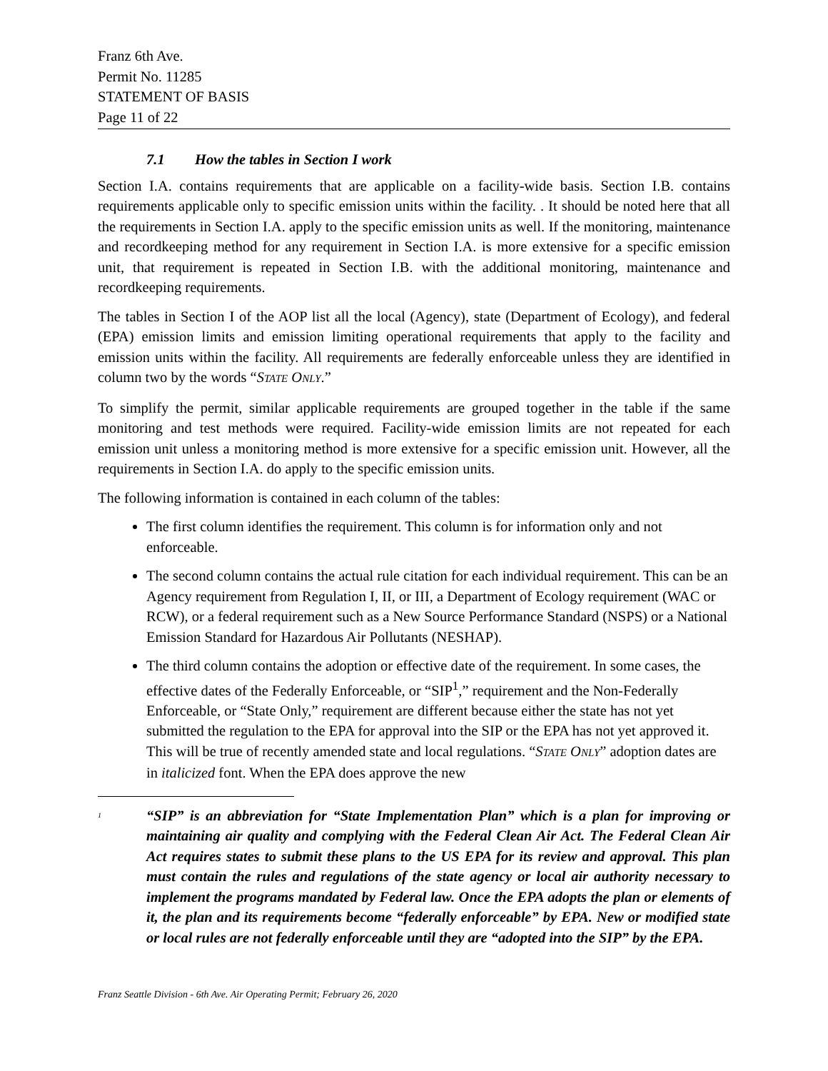Franz 6th Ave.
Permit No. 11285
STATEMENT OF BASIS
Page 11 of 22
7.1 How the tables in Section I work
Section I.A. contains requirements that are applicable on a facility-wide basis. Section I.B. contains requirements applicable only to specific emission units within the facility. . It should be noted here that all the requirements in Section I.A. apply to the specific emission units as well. If the monitoring, maintenance and recordkeeping method for any requirement in Section I.A. is more extensive for a specific emission unit, that requirement is repeated in Section I.B. with the additional monitoring, maintenance and recordkeeping requirements.
The tables in Section I of the AOP list all the local (Agency), state (Department of Ecology), and federal (EPA) emission limits and emission limiting operational requirements that apply to the facility and emission units within the facility. All requirements are federally enforceable unless they are identified in column two by the words “STATE ONLY.”
To simplify the permit, similar applicable requirements are grouped together in the table if the same monitoring and test methods were required. Facility-wide emission limits are not repeated for each emission unit unless a monitoring method is more extensive for a specific emission unit. However, all the requirements in Section I.A. do apply to the specific emission units.
The following information is contained in each column of the tables:
The first column identifies the requirement. This column is for information only and not enforceable.
The second column contains the actual rule citation for each individual requirement. This can be an Agency requirement from Regulation I, II, or III, a Department of Ecology requirement (WAC or RCW), or a federal requirement such as a New Source Performance Standard (NSPS) or a National Emission Standard for Hazardous Air Pollutants (NESHAP).
The third column contains the adoption or effective date of the requirement. In some cases, the effective dates of the Federally Enforceable, or “SIP<sup>1</sup>,” requirement and the Non-Federally Enforceable, or “State Only,” requirement are different because either the state has not yet submitted the regulation to the EPA for approval into the SIP or the EPA has not yet approved it. This will be true of recently amended state and local regulations. “STATE ONLY” adoption dates are in italicized font. When the EPA does approve the new
<sup>1</sup>
“SIP” is an abbreviation for “State Implementation Plan” which is a plan for improving or maintaining air quality and complying with the Federal Clean Air Act. The Federal Clean Air Act requires states to submit these plans to the US EPA for its review and approval. This plan must contain the rules and regulations of the state agency or local air authority necessary to implement the programs mandated by Federal law. Once the EPA adopts the plan or elements of it, the plan and its requirements become “federally enforceable” by EPA. New or modified state or local rules are not federally enforceable until they are “adopted into the SIP” by the EPA.
Franz Seattle Division - 6th Ave. Air Operating Permit; February 26, 2020